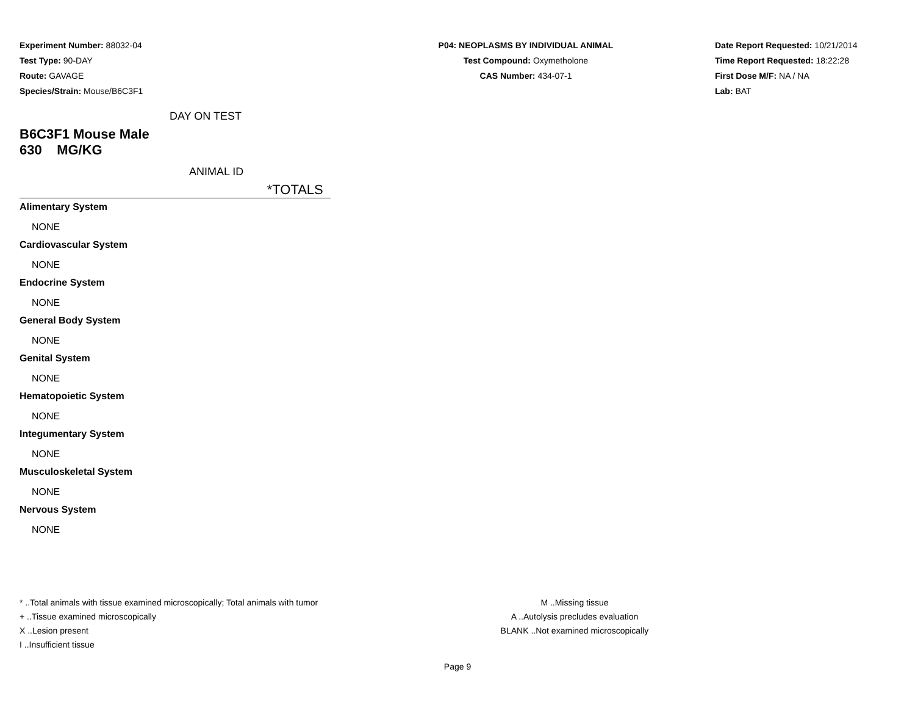Experiment Number: 88032-04
Test Type: 90-DAY
Route: GAVAGE
Species/Strain: Mouse/B6C3F1
P04: NEOPLASMS BY INDIVIDUAL ANIMAL
Test Compound: Oxymetholone
CAS Number: 434-07-1
Date Report Requested: 10/21/2014
Time Report Requested: 18:22:28
First Dose M/F: NA / NA
Lab: BAT
DAY ON TEST
B6C3F1 Mouse Male
630 MG/KG
ANIMAL ID
*TOTALS
Alimentary System
NONE
Cardiovascular System
NONE
Endocrine System
NONE
General Body System
NONE
Genital System
NONE
Hematopoietic System
NONE
Integumentary System
NONE
Musculoskeletal System
NONE
Nervous System
NONE
* ..Total animals with tissue examined microscopically; Total animals with tumor
+ ..Tissue examined microscopically
X ..Lesion present
I ..Insufficient tissue
M ..Missing tissue
A ..Autolysis precludes evaluation
BLANK ..Not examined microscopically
Page 9